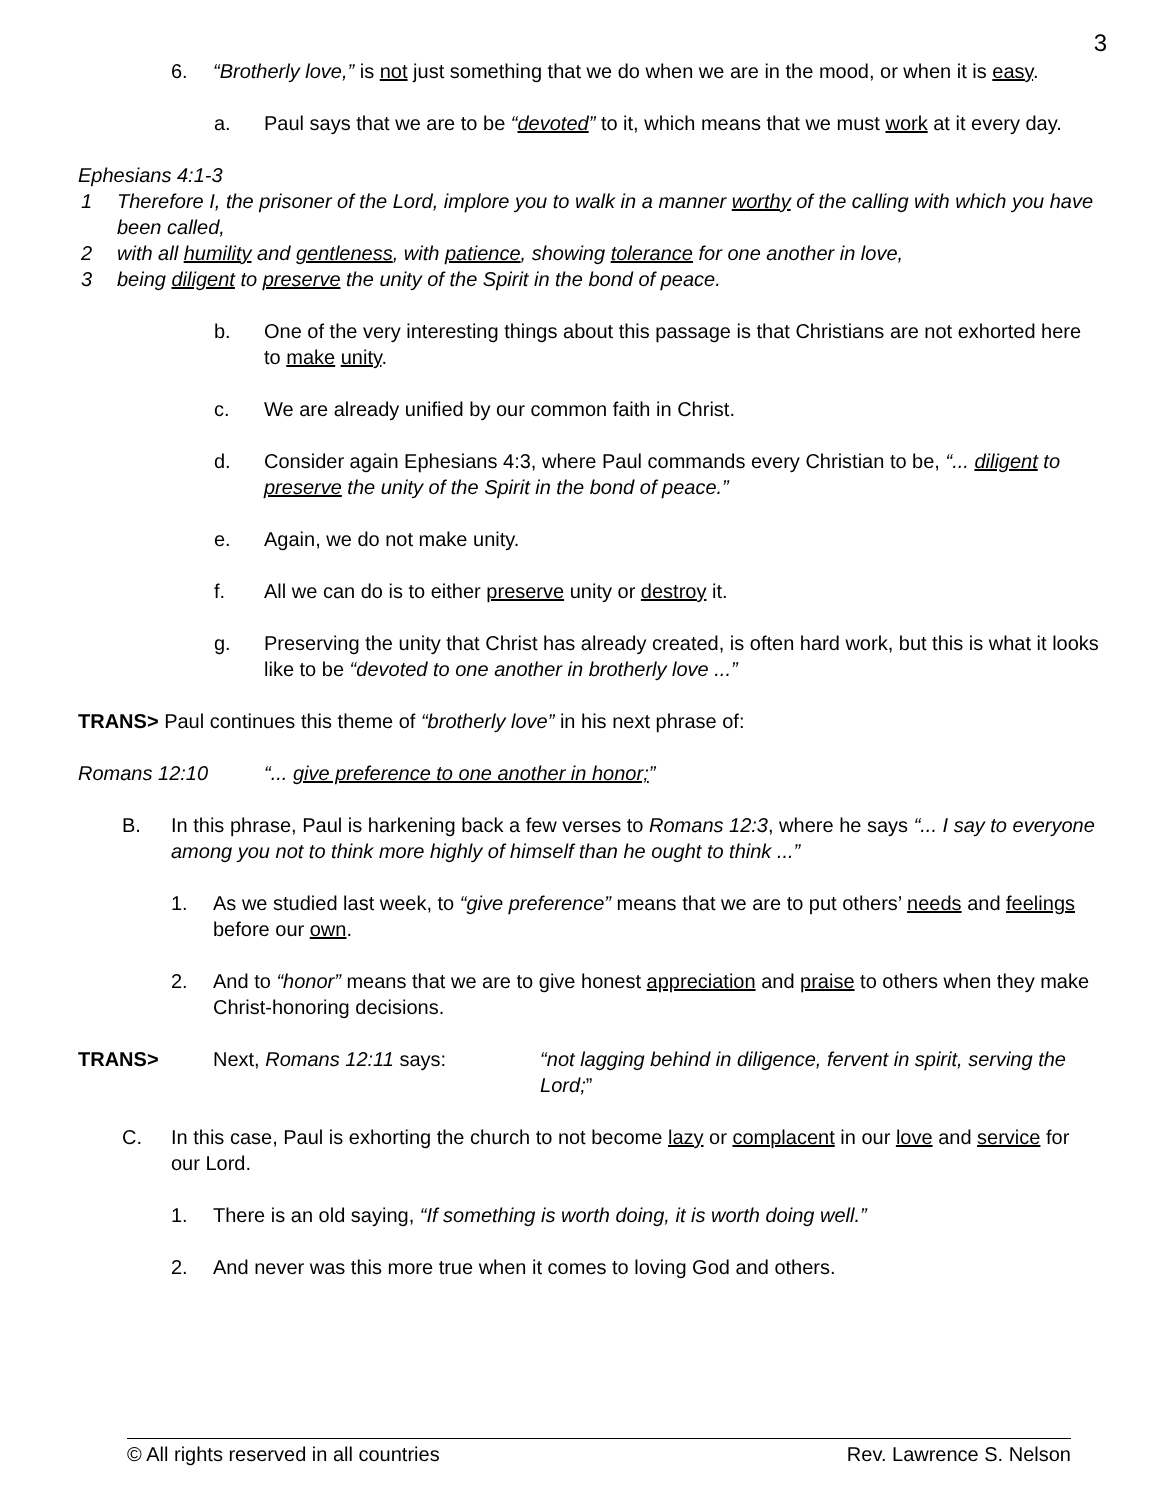3
6. “Brotherly love,” is not just something that we do when we are in the mood, or when it is easy.
a. Paul says that we are to be “devoted” to it, which means that we must work at it every day.
Ephesians 4:1-3
1 Therefore I, the prisoner of the Lord, implore you to walk in a manner worthy of the calling with which you have been called,
2 with all humility and gentleness, with patience, showing tolerance for one another in love,
3 being diligent to preserve the unity of the Spirit in the bond of peace.
b. One of the very interesting things about this passage is that Christians are not exhorted here to make unity.
c. We are already unified by our common faith in Christ.
d. Consider again Ephesians 4:3, where Paul commands every Christian to be, “... diligent to preserve the unity of the Spirit in the bond of peace.”
e. Again, we do not make unity.
f. All we can do is to either preserve unity or destroy it.
g. Preserving the unity that Christ has already created, is often hard work, but this is what it looks like to be “devoted to one another in brotherly love ...”
TRANS> Paul continues this theme of “brotherly love” in his next phrase of:
Romans 12:10 “... give preference to one another in honor;”
B. In this phrase, Paul is harkening back a few verses to Romans 12:3, where he says “... I say to everyone among you not to think more highly of himself than he ought to think ...”
1. As we studied last week, to “give preference” means that we are to put others’ needs and feelings before our own.
2. And to “honor” means that we are to give honest appreciation and praise to others when they make Christ-honoring decisions.
TRANS> Next, Romans 12:11 says: “not lagging behind in diligence, fervent in spirit, serving the Lord;”
C. In this case, Paul is exhorting the church to not become lazy or complacent in our love and service for our Lord.
1. There is an old saying, “If something is worth doing, it is worth doing well.”
2. And never was this more true when it comes to loving God and others.
© All rights reserved in all countries Rev. Lawrence S. Nelson